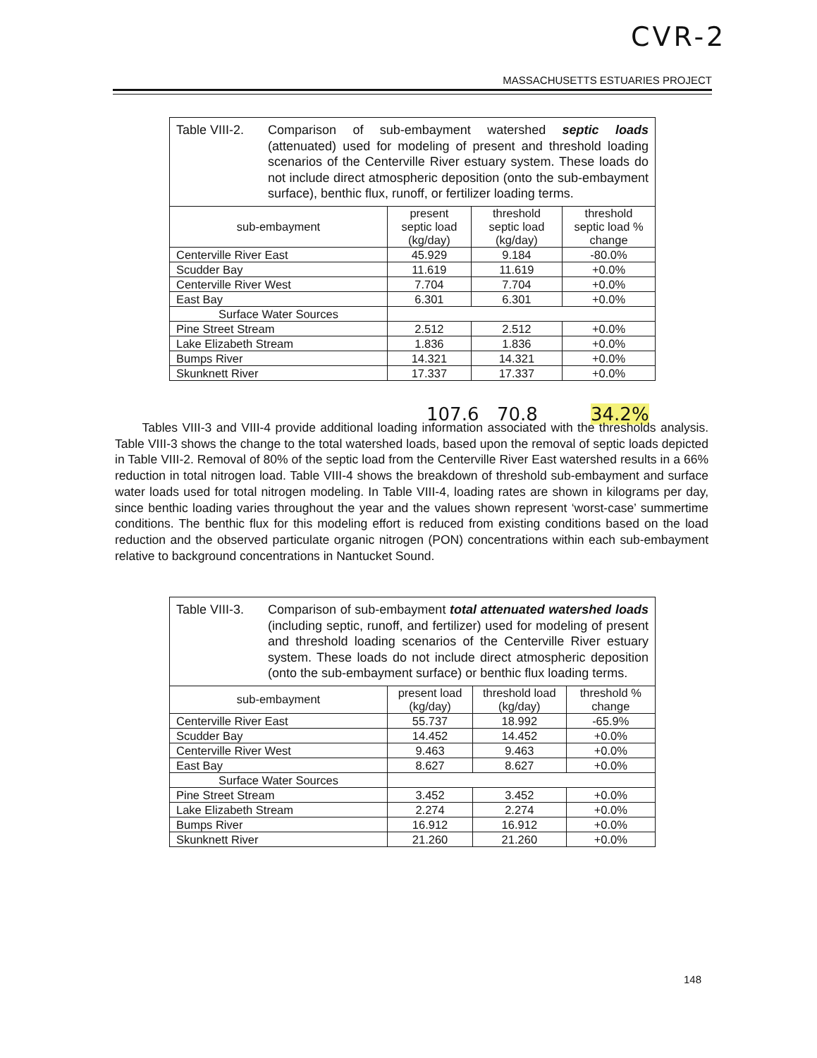CVR-2
MASSACHUSETTS ESTUARIES PROJECT
| Table VIII-2. Comparison of sub-embayment watershed septic loads (attenuated) used for modeling of present and threshold loading scenarios of the Centerville River estuary system. These loads do not include direct atmospheric deposition (onto the sub-embayment surface), benthic flux, runoff, or fertilizer loading terms. | | | |
| sub-embayment | present septic load (kg/day) | threshold septic load (kg/day) | threshold septic load % change |
| Centerville River East | 45.929 | 9.184 | -80.0% |
| Scudder Bay | 11.619 | 11.619 | +0.0% |
| Centerville River West | 7.704 | 7.704 | +0.0% |
| East Bay | 6.301 | 6.301 | +0.0% |
| Surface Water Sources | | | |
| Pine Street Stream | 2.512 | 2.512 | +0.0% |
| Lake Elizabeth Stream | 1.836 | 1.836 | +0.0% |
| Bumps River | 14.321 | 14.321 | +0.0% |
| Skunknett River | 17.337 | 17.337 | +0.0% |
107.6 70.8 34.2%
Tables VIII-3 and VIII-4 provide additional loading information associated with the thresholds analysis. Table VIII-3 shows the change to the total watershed loads, based upon the removal of septic loads depicted in Table VIII-2. Removal of 80% of the septic load from the Centerville River East watershed results in a 66% reduction in total nitrogen load. Table VIII-4 shows the breakdown of threshold sub-embayment and surface water loads used for total nitrogen modeling. In Table VIII-4, loading rates are shown in kilograms per day, since benthic loading varies throughout the year and the values shown represent ‘worst-case’ summertime conditions. The benthic flux for this modeling effort is reduced from existing conditions based on the load reduction and the observed particulate organic nitrogen (PON) concentrations within each sub-embayment relative to background concentrations in Nantucket Sound.
| Table VIII-3. Comparison of sub-embayment total attenuated watershed loads (including septic, runoff, and fertilizer) used for modeling of present and threshold loading scenarios of the Centerville River estuary system. These loads do not include direct atmospheric deposition (onto the sub-embayment surface) or benthic flux loading terms. | | | |
| sub-embayment | present load (kg/day) | threshold load (kg/day) | threshold % change |
| Centerville River East | 55.737 | 18.992 | -65.9% |
| Scudder Bay | 14.452 | 14.452 | +0.0% |
| Centerville River West | 9.463 | 9.463 | +0.0% |
| East Bay | 8.627 | 8.627 | +0.0% |
| Surface Water Sources | | | |
| Pine Street Stream | 3.452 | 3.452 | +0.0% |
| Lake Elizabeth Stream | 2.274 | 2.274 | +0.0% |
| Bumps River | 16.912 | 16.912 | +0.0% |
| Skunknett River | 21.260 | 21.260 | +0.0% |
148